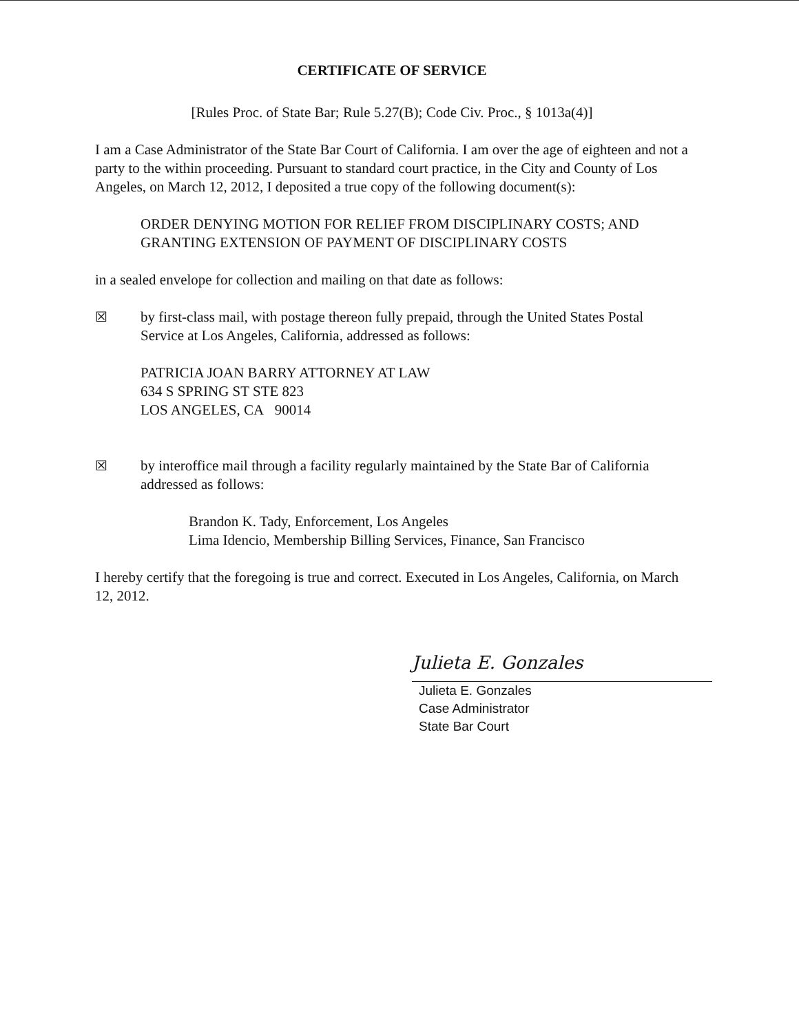CERTIFICATE OF SERVICE
[Rules Proc. of State Bar; Rule 5.27(B); Code Civ. Proc., § 1013a(4)]
I am a Case Administrator of the State Bar Court of California. I am over the age of eighteen and not a party to the within proceeding. Pursuant to standard court practice, in the City and County of Los Angeles, on March 12, 2012, I deposited a true copy of the following document(s):
ORDER DENYING MOTION FOR RELIEF FROM DISCIPLINARY COSTS; AND GRANTING EXTENSION OF PAYMENT OF DISCIPLINARY COSTS
in a sealed envelope for collection and mailing on that date as follows:
☒ by first-class mail, with postage thereon fully prepaid, through the United States Postal Service at Los Angeles, California, addressed as follows:
PATRICIA JOAN BARRY ATTORNEY AT LAW
634 S SPRING ST STE 823
LOS ANGELES, CA 90014
☒ by interoffice mail through a facility regularly maintained by the State Bar of California addressed as follows:
Brandon K. Tady, Enforcement, Los Angeles
Lima Idencio, Membership Billing Services, Finance, San Francisco
I hereby certify that the foregoing is true and correct. Executed in Los Angeles, California, on March 12, 2012.
Julieta E. Gonzales
Julieta E. Gonzales
Case Administrator
State Bar Court